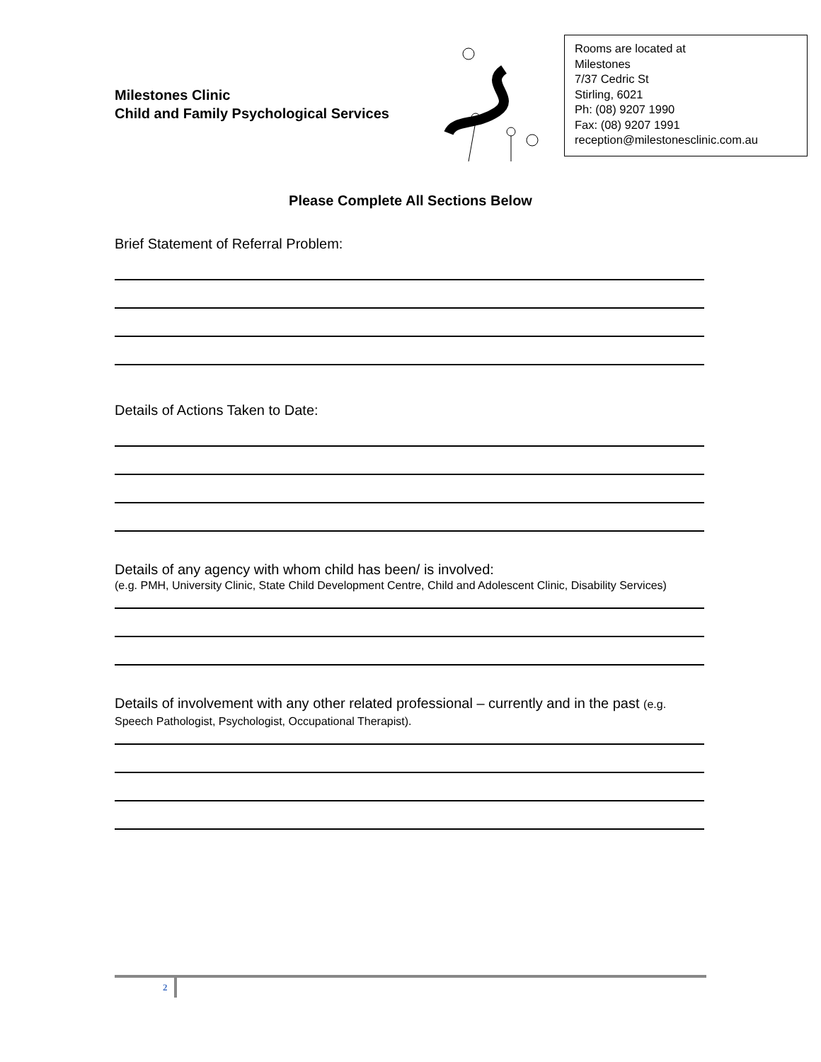Milestones Clinic
Child and Family Psychological Services
Rooms are located at
Milestones
7/37 Cedric St
Stirling, 6021
Ph: (08) 9207 1990
Fax: (08) 9207 1991
reception@milestonesclinic.com.au
Please Complete All Sections Below
Brief Statement of Referral Problem:
Details of Actions Taken to Date:
Details of any agency with whom child has been/ is involved:
(e.g. PMH, University Clinic, State Child Development Centre, Child and Adolescent Clinic, Disability Services)
Details of involvement with any other related professional – currently and in the past (e.g. Speech Pathologist, Psychologist, Occupational Therapist).
2